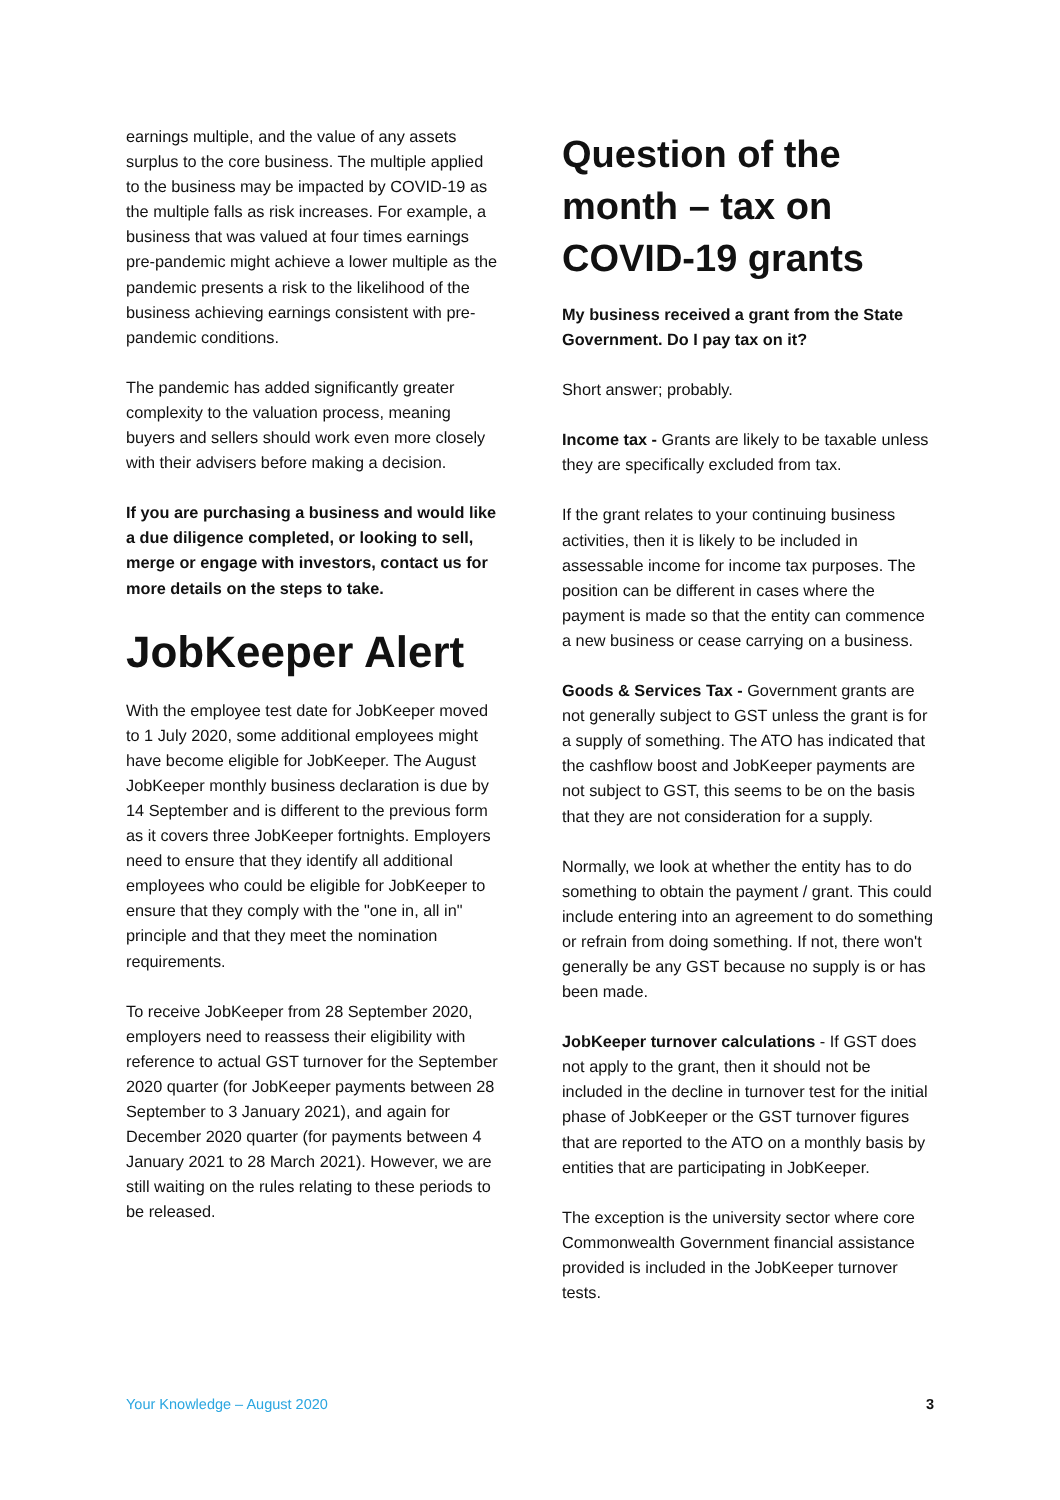earnings multiple, and the value of any assets surplus to the core business. The multiple applied to the business may be impacted by COVID-19 as the multiple falls as risk increases. For example, a business that was valued at four times earnings pre-pandemic might achieve a lower multiple as the pandemic presents a risk to the likelihood of the business achieving earnings consistent with pre-pandemic conditions.
The pandemic has added significantly greater complexity to the valuation process, meaning buyers and sellers should work even more closely with their advisers before making a decision.
If you are purchasing a business and would like a due diligence completed, or looking to sell, merge or engage with investors, contact us for more details on the steps to take.
JobKeeper Alert
With the employee test date for JobKeeper moved to 1 July 2020, some additional employees might have become eligible for JobKeeper. The August JobKeeper monthly business declaration is due by 14 September and is different to the previous form as it covers three JobKeeper fortnights. Employers need to ensure that they identify all additional employees who could be eligible for JobKeeper to ensure that they comply with the "one in, all in" principle and that they meet the nomination requirements.
To receive JobKeeper from 28 September 2020, employers need to reassess their eligibility with reference to actual GST turnover for the September 2020 quarter (for JobKeeper payments between 28 September to 3 January 2021), and again for December 2020 quarter (for payments between 4 January 2021 to 28 March 2021). However, we are still waiting on the rules relating to these periods to be released.
Question of the month – tax on COVID-19 grants
My business received a grant from the State Government. Do I pay tax on it?
Short answer; probably.
Income tax - Grants are likely to be taxable unless they are specifically excluded from tax.
If the grant relates to your continuing business activities, then it is likely to be included in assessable income for income tax purposes. The position can be different in cases where the payment is made so that the entity can commence a new business or cease carrying on a business.
Goods & Services Tax - Government grants are not generally subject to GST unless the grant is for a supply of something. The ATO has indicated that the cashflow boost and JobKeeper payments are not subject to GST, this seems to be on the basis that they are not consideration for a supply.
Normally, we look at whether the entity has to do something to obtain the payment / grant. This could include entering into an agreement to do something or refrain from doing something. If not, there won't generally be any GST because no supply is or has been made.
JobKeeper turnover calculations - If GST does not apply to the grant, then it should not be included in the decline in turnover test for the initial phase of JobKeeper or the GST turnover figures that are reported to the ATO on a monthly basis by entities that are participating in JobKeeper.
The exception is the university sector where core Commonwealth Government financial assistance provided is included in the JobKeeper turnover tests.
Your Knowledge – August 2020 3